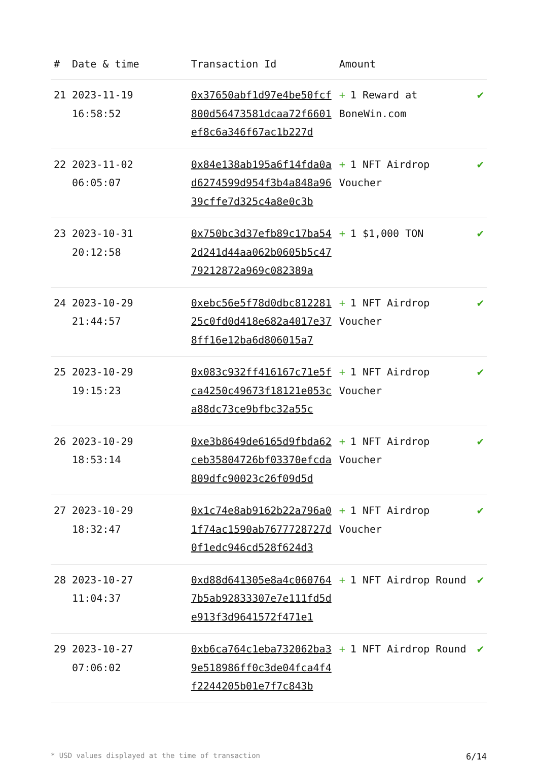| # | Date & time | Transaction Id | Amount | |
| --- | --- | --- | --- | --- |
| 21 | 2023-11-19 16:58:52 | 0x37650abf1d97e4be50fcf800d56473581dcaa72f6601ef8c6a346f67ac1b227d | + 1 Reward at BoneWin.com | ✔ |
| 22 | 2023-11-02 06:05:07 | 0x84e138ab195a6f14fda0ad6274599d954f3b4a848a9639cffe7d325c4a8e0c3b | + 1 NFT Airdrop Voucher | ✔ |
| 23 | 2023-10-31 20:12:58 | 0x750bc3d37efb89c17ba542d241d44aa062b0605b5c4779212872a969c082389a | + 1 $1,000 TON | ✔ |
| 24 | 2023-10-29 21:44:57 | 0xebc56e5f78d0dbc81228125c0fd0d418e682a4017e378ff16e12ba6d806015a7 | + 1 NFT Airdrop Voucher | ✔ |
| 25 | 2023-10-29 19:15:23 | 0x083c932ff416167c71e5fca4250c49673f18121e053ca88dc73ce9bfbc32a55c | + 1 NFT Airdrop Voucher | ✔ |
| 26 | 2023-10-29 18:53:14 | 0xe3b8649de6165d9fbda62ceb35804726bf03370efcda809dfc90023c26f09d5d | + 1 NFT Airdrop Voucher | ✔ |
| 27 | 2023-10-29 18:32:47 | 0x1c74e8ab9162b22a796a01f74ac1590ab7677728727d0f1edc946cd528f624d3 | + 1 NFT Airdrop Voucher | ✔ |
| 28 | 2023-10-27 11:04:37 | 0xd88d641305e8a4c0607647b5ab92833307e7e111fd5de913f3d9641572f471e1 | + 1 NFT Airdrop Round | ✔ |
| 29 | 2023-10-27 07:06:02 | 0xb6ca764c1eba732062ba39e518986ff0c3de04fca4f4f2244205b01e7f7c843b | + 1 NFT Airdrop Round | ✔ |
* USD values displayed at the time of transaction 6/14